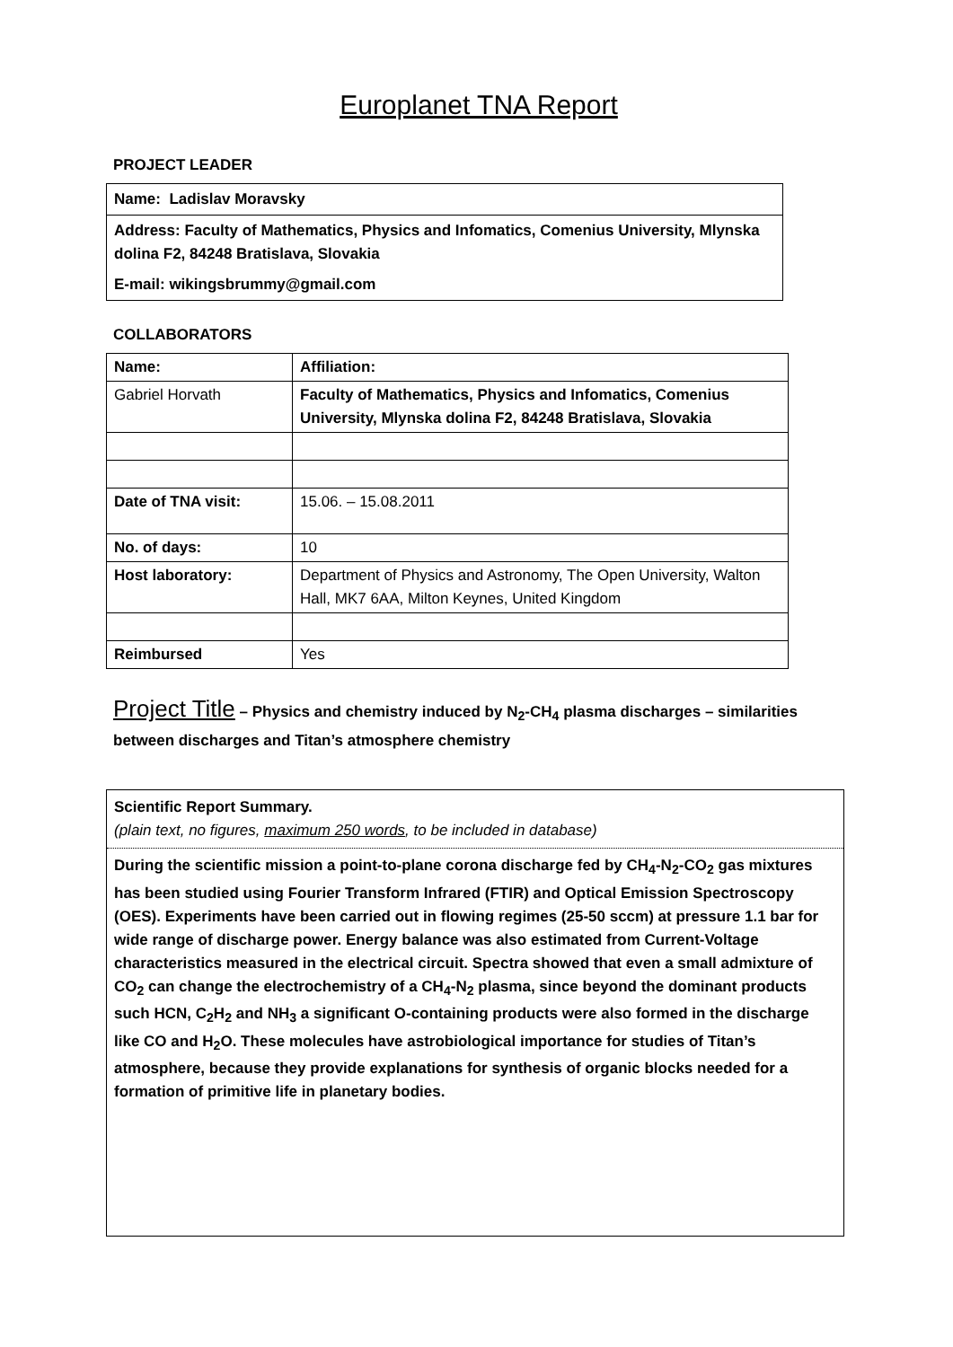Europlanet TNA Report
PROJECT LEADER
Name: Ladislav Moravsky
Address: Faculty of Mathematics, Physics and Infomatics, Comenius University, Mlynska dolina F2, 84248 Bratislava, Slovakia
E-mail: wikingsbrummy@gmail.com
COLLABORATORS
| Name: | Affiliation: |
| Gabriel Horvath | Faculty of Mathematics, Physics and Infomatics, Comenius University, Mlynska dolina F2, 84248 Bratislava, Slovakia |
| Date of TNA visit: | 15.06. – 15.08.2011 |
| No. of days: | 10 |
| Host laboratory: | Department of Physics and Astronomy, The Open University, Walton Hall, MK7 6AA, Milton Keynes, United Kingdom |
| Reimbursed | Yes |
Project Title – Physics and chemistry induced by N<sub>2</sub>-CH<sub>4</sub> plasma discharges – similarities between discharges and Titan’s atmosphere chemistry
Scientific Report Summary.
(plain text, no figures, maximum 250 words, to be included in database)
During the scientific mission a point-to-plane corona discharge fed by CH<sub>4</sub>-N<sub>2</sub>-CO<sub>2</sub> gas mixtures has been studied using Fourier Transform Infrared (FTIR) and Optical Emission Spectroscopy (OES). Experiments have been carried out in flowing regimes (25-50 sccm) at pressure 1.1 bar for wide range of discharge power. Energy balance was also estimated from Current-Voltage characteristics measured in the electrical circuit. Spectra showed that even a small admixture of CO<sub>2</sub> can change the electrochemistry of a CH<sub>4</sub>-N<sub>2</sub> plasma, since beyond the dominant products such HCN, C<sub>2</sub>H<sub>2</sub> and NH<sub>3</sub> a significant O-containing products were also formed in the discharge like CO and H<sub>2</sub>O. These molecules have astrobiological importance for studies of Titan’s atmosphere, because they provide explanations for synthesis of organic blocks needed for a formation of primitive life in planetary bodies.